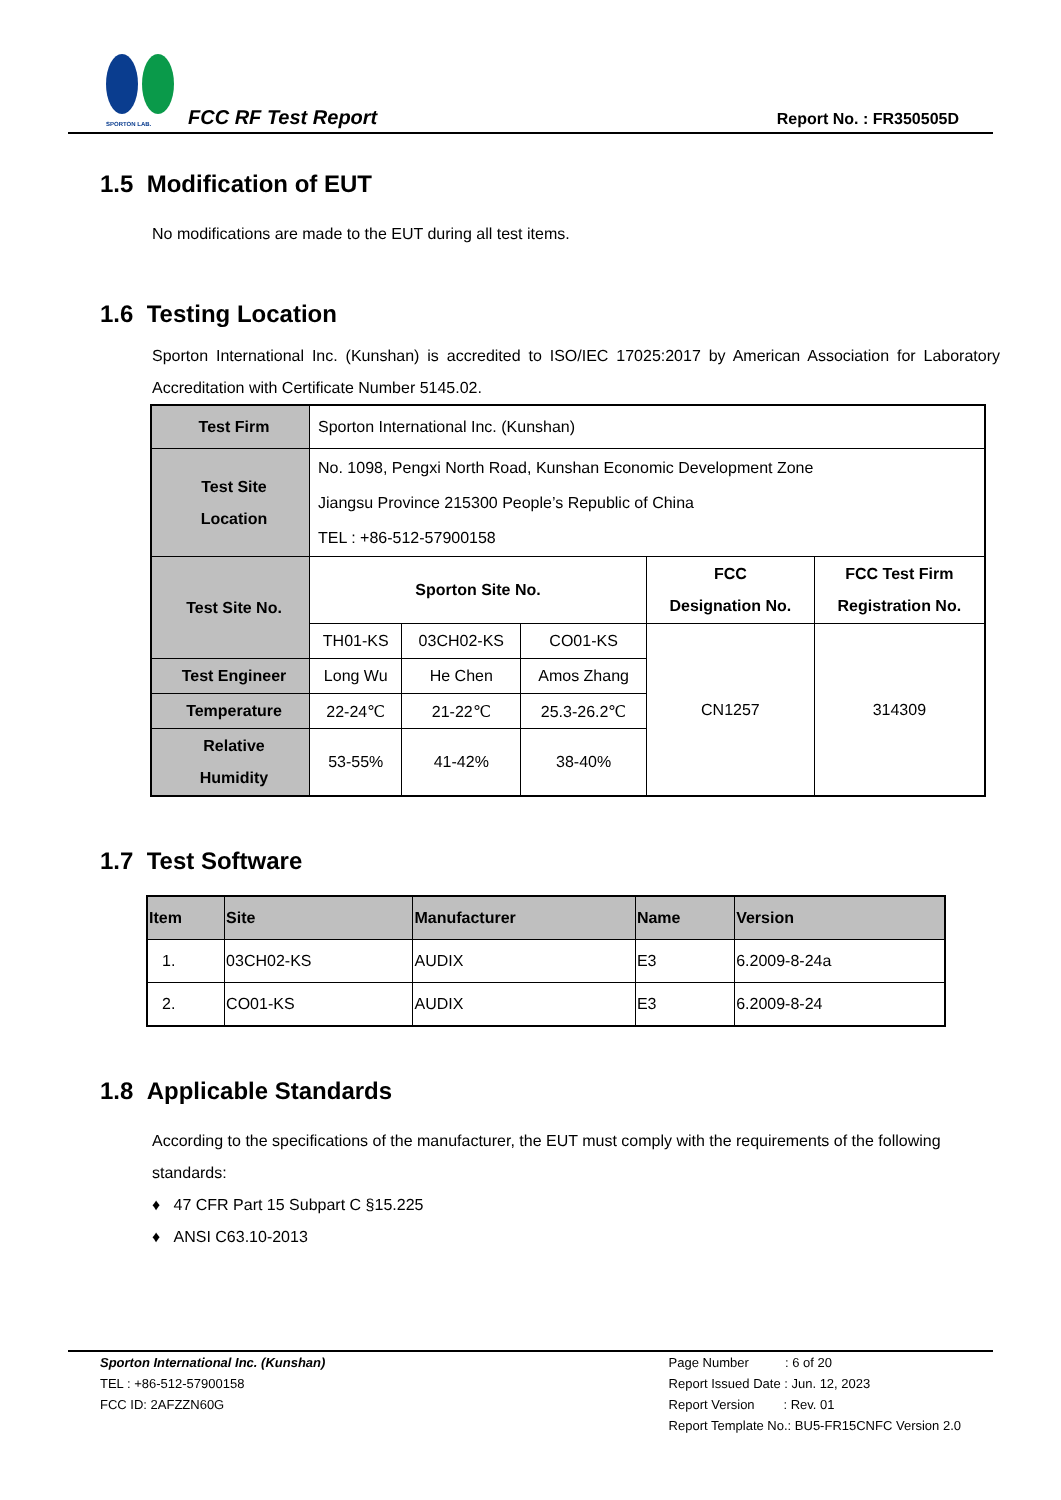SPORTON LAB.
FCC RF Test Report Report No. : FR350505D
1.5 Modification of EUT
No modifications are made to the EUT during all test items.
1.6 Testing Location
Sporton International Inc. (Kunshan) is accredited to ISO/IEC 17025:2017 by American Association for Laboratory Accreditation with Certificate Number 5145.02.
| Test Firm | Sporton International Inc. (Kunshan) | | | | |
| Test Site Location | No. 1098, Pengxi North Road, Kunshan Economic Development Zone Jiangsu Province 215300 People’s Republic of China TEL : +86-512-57900158 | | | | |
| Test Site No. | Sporton Site No. | | | FCC Designation No. | FCC Test Firm Registration No. |
| | TH01-KS | 03CH02-KS | CO01-KS | CN1257 | 314309 |
| Test Engineer | Long Wu | He Chen | Amos Zhang | | |
| Temperature | 22-24℃ | 21-22℃ | 25.3-26.2℃ | | |
| Relative Humidity | 53-55% | 41-42% | 38-40% | | |
1.7 Test Software
| Item | Site | Manufacturer | Name | Version |
| --- | --- | --- | --- | --- |
| 1. | 03CH02-KS | AUDIX | E3 | 6.2009-8-24a |
| 2. | CO01-KS | AUDIX | E3 | 6.2009-8-24 |
1.8 Applicable Standards
According to the specifications of the manufacturer, the EUT must comply with the requirements of the following standards:
♦ 47 CFR Part 15 Subpart C §15.225
♦ ANSI C63.10-2013
Sporton International Inc. (Kunshan)
TEL : +86-512-57900158
FCC ID: 2AFZZN60G
Page Number : 6 of 20
Report Issued Date : Jun. 12, 2023
Report Version : Rev. 01
Report Template No.: BU5-FR15CNFC Version 2.0